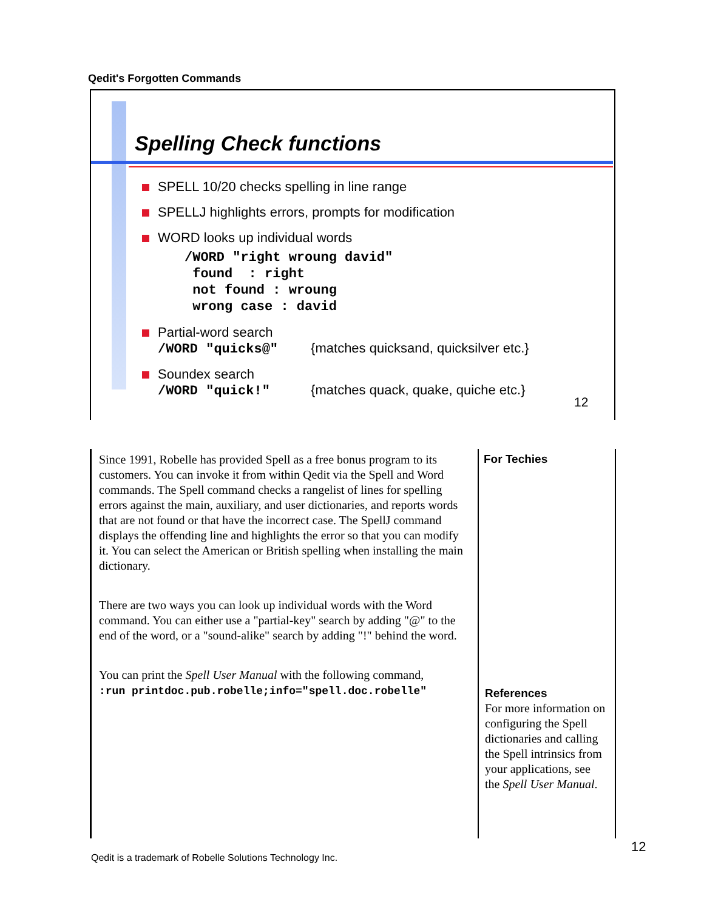Qedit's Forgotten Commands
Spelling Check functions
SPELL 10/20 checks spelling in line range
SPELLJ highlights errors, prompts for modification
WORD looks up individual words
/WORD "right wroung david"
 found  : right
 not found : wroung
 wrong case : david
Partial-word search
/WORD "quicks@" {matches quicksand, quicksilver etc.}
Soundex search
/WORD "quick!" {matches quack, quake, quiche etc.}
12
Since 1991, Robelle has provided Spell as a free bonus program to its customers. You can invoke it from within Qedit via the Spell and Word commands. The Spell command checks a rangelist of lines for spelling errors against the main, auxiliary, and user dictionaries, and reports words that are not found or that have the incorrect case. The SpellJ command displays the offending line and highlights the error so that you can modify it. You can select the American or British spelling when installing the main dictionary.
There are two ways you can look up individual words with the Word command. You can either use a "partial-key" search by adding "@" to the end of the word, or a "sound-alike" search by adding "!" behind the word.
You can print the Spell User Manual with the following command,
:run printdoc.pub.robelle;info="spell.doc.robelle"
For Techies
References
For more information on configuring the Spell dictionaries and calling the Spell intrinsics from your applications, see the Spell User Manual.
12
Qedit is a trademark of Robelle Solutions Technology Inc.